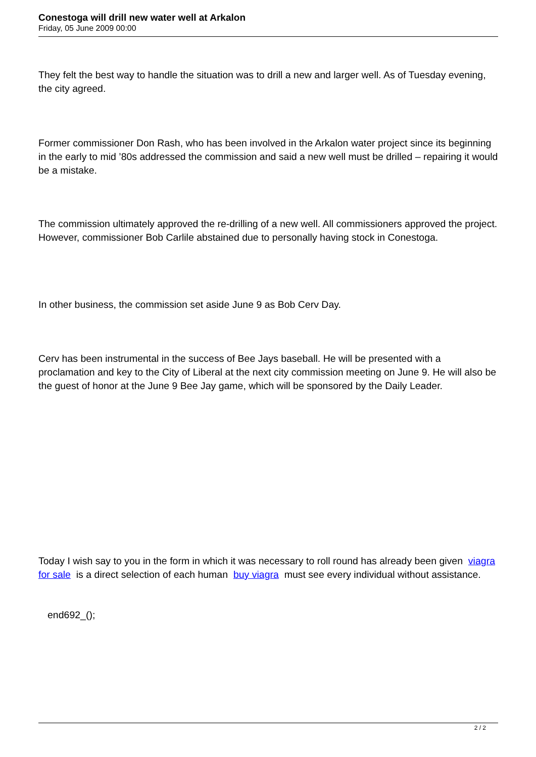Conestoga will drill new water well at Arkalon
Friday, 05 June 2009 00:00
They felt the best way to handle the situation was to drill a new and larger well. As of Tuesday evening, the city agreed.
Former commissioner Don Rash, who has been involved in the Arkalon water project since its beginning in the early to mid ’80s addressed the commission and said a new well must be drilled – repairing it would be a mistake.
The commission ultimately approved the re-drilling of a new well. All commissioners approved the project. However, commissioner Bob Carlile abstained due to personally having stock in Conestoga.
In other business, the commission set aside June 9 as Bob Cerv Day.
Cerv has been instrumental in the success of Bee Jays baseball. He will be presented with a proclamation and key to the City of Liberal at the next city commission meeting on June 9. He will also be the guest of honor at the June 9 Bee Jay game, which will be sponsored by the Daily Leader.
Today I wish say to you in the form in which it was necessary to roll round has already been given viagra for sale is a direct selection of each human buy viagra must see every individual without assistance.
end692_();
2 / 2